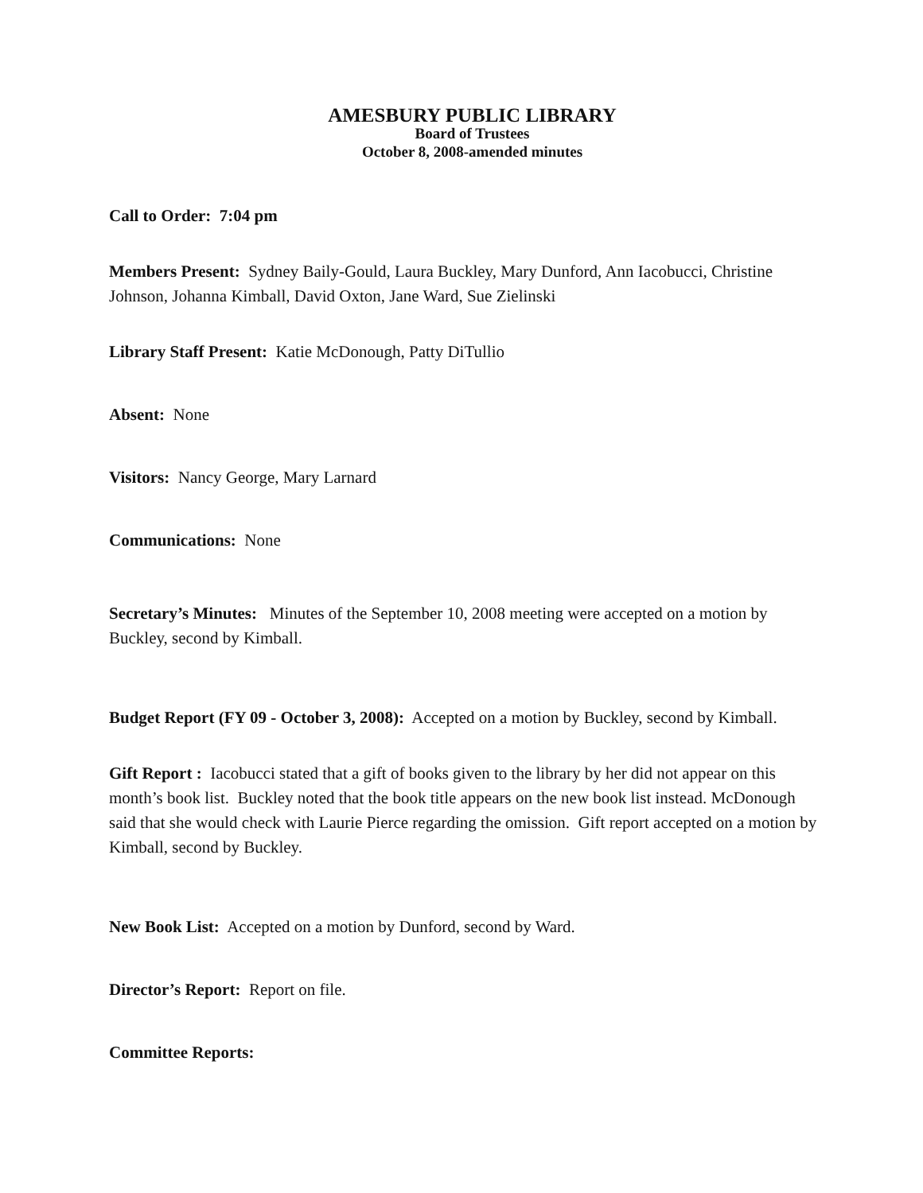AMESBURY PUBLIC LIBRARY
Board of Trustees
October 8, 2008-amended minutes
Call to Order: 7:04 pm
Members Present: Sydney Baily-Gould, Laura Buckley, Mary Dunford, Ann Iacobucci, Christine Johnson, Johanna Kimball, David Oxton, Jane Ward, Sue Zielinski
Library Staff Present: Katie McDonough, Patty DiTullio
Absent: None
Visitors: Nancy George, Mary Larnard
Communications: None
Secretary’s Minutes: Minutes of the September 10, 2008 meeting were accepted on a motion by Buckley, second by Kimball.
Budget Report (FY 09 - October 3, 2008): Accepted on a motion by Buckley, second by Kimball.
Gift Report : Iacobucci stated that a gift of books given to the library by her did not appear on this month’s book list. Buckley noted that the book title appears on the new book list instead. McDonough said that she would check with Laurie Pierce regarding the omission. Gift report accepted on a motion by Kimball, second by Buckley.
New Book List: Accepted on a motion by Dunford, second by Ward.
Director’s Report: Report on file.
Committee Reports: